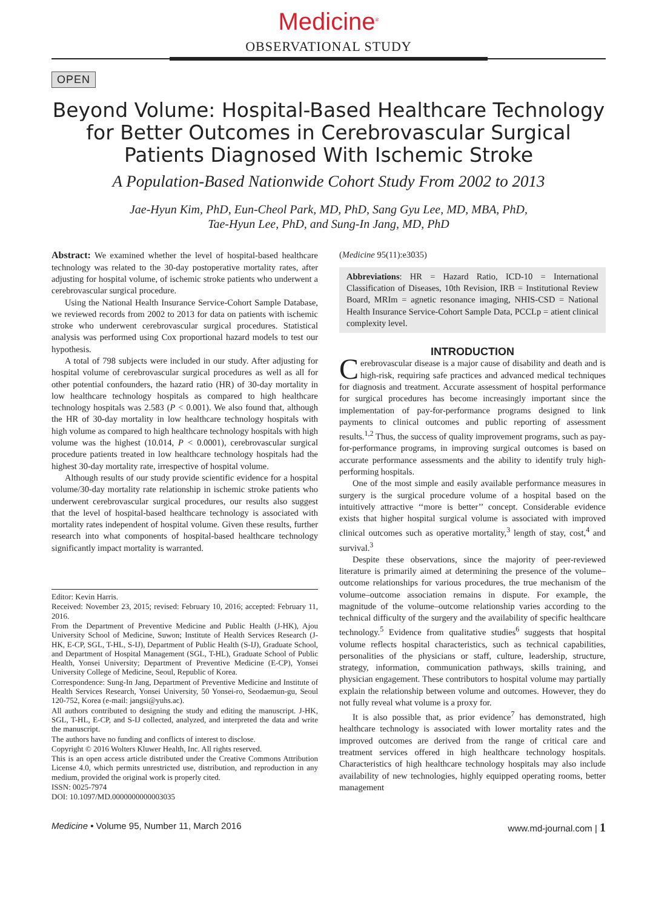Medicine<sup>®</sup>
OBSERVATIONAL STUDY
OPEN
Beyond Volume: Hospital-Based Healthcare Technology for Better Outcomes in Cerebrovascular Surgical Patients Diagnosed With Ischemic Stroke
A Population-Based Nationwide Cohort Study From 2002 to 2013
Jae-Hyun Kim, PhD, Eun-Cheol Park, MD, PhD, Sang Gyu Lee, MD, MBA, PhD,
Tae-Hyun Lee, PhD, and Sung-In Jang, MD, PhD
Abstract: We examined whether the level of hospital-based healthcare technology was related to the 30-day postoperative mortality rates, after adjusting for hospital volume, of ischemic stroke patients who underwent a cerebrovascular surgical procedure.
Using the National Health Insurance Service-Cohort Sample Database, we reviewed records from 2002 to 2013 for data on patients with ischemic stroke who underwent cerebrovascular surgical procedures. Statistical analysis was performed using Cox proportional hazard models to test our hypothesis.
A total of 798 subjects were included in our study. After adjusting for hospital volume of cerebrovascular surgical procedures as well as all for other potential confounders, the hazard ratio (HR) of 30-day mortality in low healthcare technology hospitals as compared to high healthcare technology hospitals was 2.583 (P < 0.001). We also found that, although the HR of 30-day mortality in low healthcare technology hospitals with high volume as compared to high healthcare technology hospitals with high volume was the highest (10.014, P < 0.0001), cerebrovascular surgical procedure patients treated in low healthcare technology hospitals had the highest 30-day mortality rate, irrespective of hospital volume.
Although results of our study provide scientific evidence for a hospital volume/30-day mortality rate relationship in ischemic stroke patients who underwent cerebrovascular surgical procedures, our results also suggest that the level of hospital-based healthcare technology is associated with mortality rates independent of hospital volume. Given these results, further research into what components of hospital-based healthcare technology significantly impact mortality is warranted.
Editor: Kevin Harris.
Received: November 23, 2015; revised: February 10, 2016; accepted: February 11, 2016.
From the Department of Preventive Medicine and Public Health (J-HK), Ajou University School of Medicine, Suwon; Institute of Health Services Research (J-HK, E-CP, SGL, T-HL, S-IJ), Department of Public Health (S-IJ), Graduate School, and Department of Hospital Management (SGL, T-HL), Graduate School of Public Health, Yonsei University; Department of Preventive Medicine (E-CP), Yonsei University College of Medicine, Seoul, Republic of Korea.
Correspondence: Sung-In Jang, Department of Preventive Medicine and Institute of Health Services Research, Yonsei University, 50 Yonsei-ro, Seodaemun-gu, Seoul 120-752, Korea (e-mail: jangsi@yuhs.ac).
All authors contributed to designing the study and editing the manuscript. J-HK, SGL, T-HL, E-CP, and S-IJ collected, analyzed, and interpreted the data and write the manuscript.
The authors have no funding and conflicts of interest to disclose.
Copyright © 2016 Wolters Kluwer Health, Inc. All rights reserved.
This is an open access article distributed under the Creative Commons Attribution License 4.0, which permits unrestricted use, distribution, and reproduction in any medium, provided the original work is properly cited.
ISSN: 0025-7974
DOI: 10.1097/MD.0000000000003035
(Medicine 95(11):e3035)
Abbreviations: HR = Hazard Ratio, ICD-10 = International Classification of Diseases, 10th Revision, IRB = Institutional Review Board, MRIm = agnetic resonance imaging, NHIS-CSD = National Health Insurance Service-Cohort Sample Data, PCCLp = atient clinical complexity level.
INTRODUCTION
Cerebrovascular disease is a major cause of disability and death and is high-risk, requiring safe practices and advanced medical techniques for diagnosis and treatment. Accurate assessment of hospital performance for surgical procedures has become increasingly important since the implementation of pay-for-performance programs designed to link payments to clinical outcomes and public reporting of assessment results.<sup>1,2</sup> Thus, the success of quality improvement programs, such as pay-for-performance programs, in improving surgical outcomes is based on accurate performance assessments and the ability to identify truly high-performing hospitals.
One of the most simple and easily available performance measures in surgery is the surgical procedure volume of a hospital based on the intuitively attractive ‘‘more is better’’ concept. Considerable evidence exists that higher hospital surgical volume is associated with improved clinical outcomes such as operative mortality,<sup>3</sup> length of stay, cost,<sup>4</sup> and survival.<sup>3</sup>
Despite these observations, since the majority of peer-reviewed literature is primarily aimed at determining the presence of the volume–outcome relationships for various procedures, the true mechanism of the volume–outcome association remains in dispute. For example, the magnitude of the volume–outcome relationship varies according to the technical difficulty of the surgery and the availability of specific healthcare technology.<sup>5</sup> Evidence from qualitative studies<sup>6</sup> suggests that hospital volume reflects hospital characteristics, such as technical capabilities, personalities of the physicians or staff, culture, leadership, structure, strategy, information, communication pathways, skills training, and physician engagement. These contributors to hospital volume may partially explain the relationship between volume and outcomes. However, they do not fully reveal what volume is a proxy for.
It is also possible that, as prior evidence<sup>7</sup> has demonstrated, high healthcare technology is associated with lower mortality rates and the improved outcomes are derived from the range of critical care and treatment services offered in high healthcare technology hospitals. Characteristics of high healthcare technology hospitals may also include availability of new technologies, highly equipped operating rooms, better management
Medicine • Volume 95, Number 11, March 2016 www.md-journal.com | 1